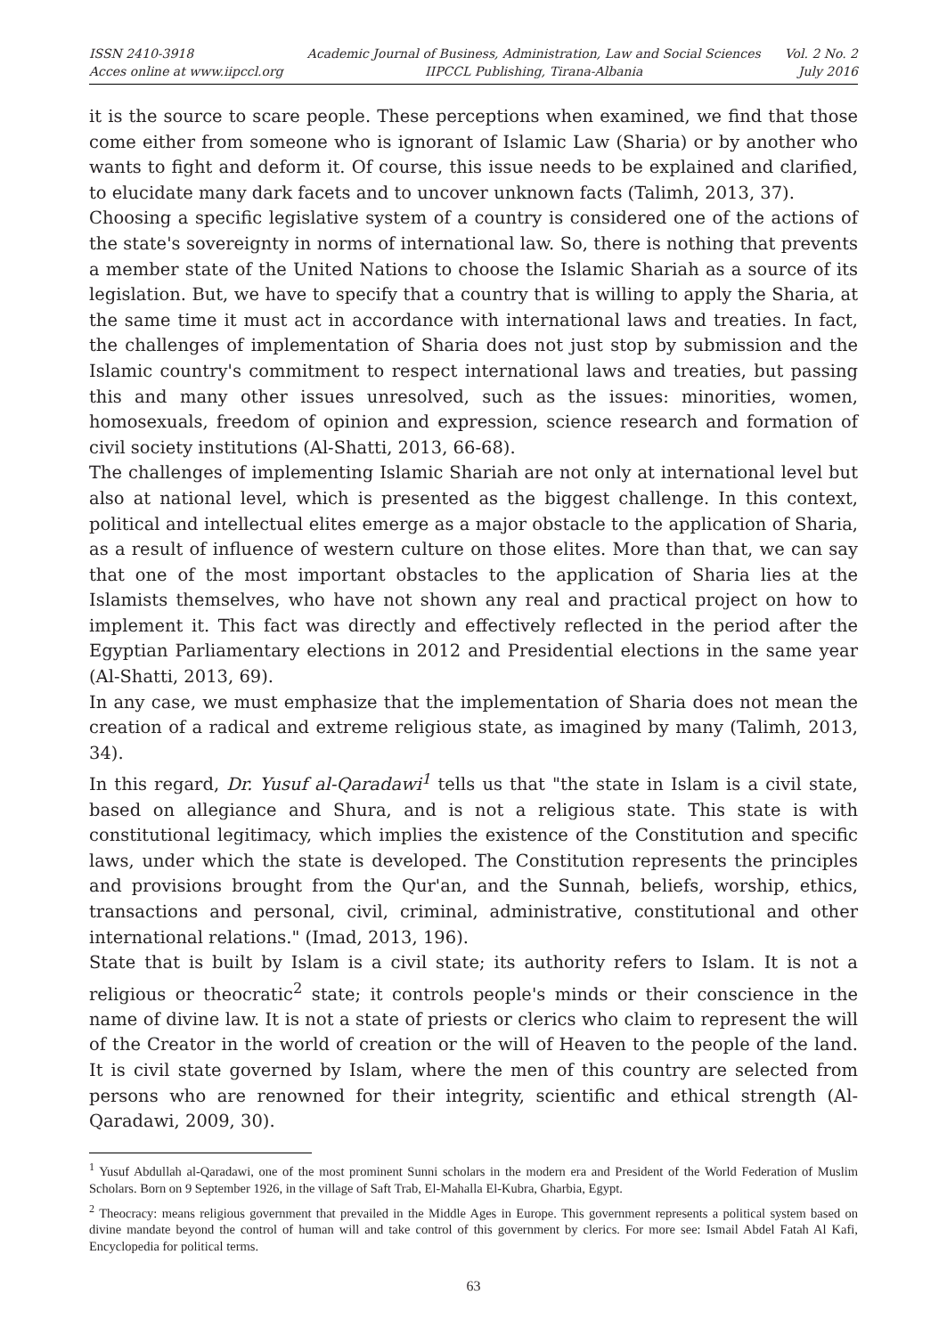ISSN 2410-3918
Acces online at www.iipccl.org
Academic Journal of Business, Administration, Law and Social Sciences
IIPCCL Publishing, Tirana-Albania
Vol. 2 No. 2
July 2016
it is the source to scare people. These perceptions when examined, we find that those come either from someone who is ignorant of Islamic Law (Sharia) or by another who wants to fight and deform it. Of course, this issue needs to be explained and clarified, to elucidate many dark facets and to uncover unknown facts (Talimh, 2013, 37).
Choosing a specific legislative system of a country is considered one of the actions of the state's sovereignty in norms of international law. So, there is nothing that prevents a member state of the United Nations to choose the Islamic Shariah as a source of its legislation. But, we have to specify that a country that is willing to apply the Sharia, at the same time it must act in accordance with international laws and treaties. In fact, the challenges of implementation of Sharia does not just stop by submission and the Islamic country's commitment to respect international laws and treaties, but passing this and many other issues unresolved, such as the issues: minorities, women, homosexuals, freedom of opinion and expression, science research and formation of civil society institutions (Al-Shatti, 2013, 66-68).
The challenges of implementing Islamic Shariah are not only at international level but also at national level, which is presented as the biggest challenge. In this context, political and intellectual elites emerge as a major obstacle to the application of Sharia, as a result of influence of western culture on those elites. More than that, we can say that one of the most important obstacles to the application of Sharia lies at the Islamists themselves, who have not shown any real and practical project on how to implement it. This fact was directly and effectively reflected in the period after the Egyptian Parliamentary elections in 2012 and Presidential elections in the same year (Al-Shatti, 2013, 69).
In any case, we must emphasize that the implementation of Sharia does not mean the creation of a radical and extreme religious state, as imagined by many (Talimh, 2013, 34).
In this regard, Dr. Yusuf al-Qaradawi<sup>1</sup> tells us that "the state in Islam is a civil state, based on allegiance and Shura, and is not a religious state. This state is with constitutional legitimacy, which implies the existence of the Constitution and specific laws, under which the state is developed. The Constitution represents the principles and provisions brought from the Qur'an, and the Sunnah, beliefs, worship, ethics, transactions and personal, civil, criminal, administrative, constitutional and other international relations." (Imad, 2013, 196).
State that is built by Islam is a civil state; its authority refers to Islam. It is not a religious or theocratic<sup>2</sup> state; it controls people's minds or their conscience in the name of divine law. It is not a state of priests or clerics who claim to represent the will of the Creator in the world of creation or the will of Heaven to the people of the land. It is civil state governed by Islam, where the men of this country are selected from persons who are renowned for their integrity, scientific and ethical strength (Al-Qaradawi, 2009, 30).
<sup>1</sup> Yusuf Abdullah al-Qaradawi, one of the most prominent Sunni scholars in the modern era and President of the World Federation of Muslim Scholars. Born on 9 September 1926, in the village of Saft Trab, El-Mahalla El-Kubra, Gharbia, Egypt.
<sup>2</sup> Theocracy: means religious government that prevailed in the Middle Ages in Europe. This government represents a political system based on divine mandate beyond the control of human will and take control of this government by clerics. For more see: Ismail Abdel Fatah Al Kafi, Encyclopedia for political terms.
63